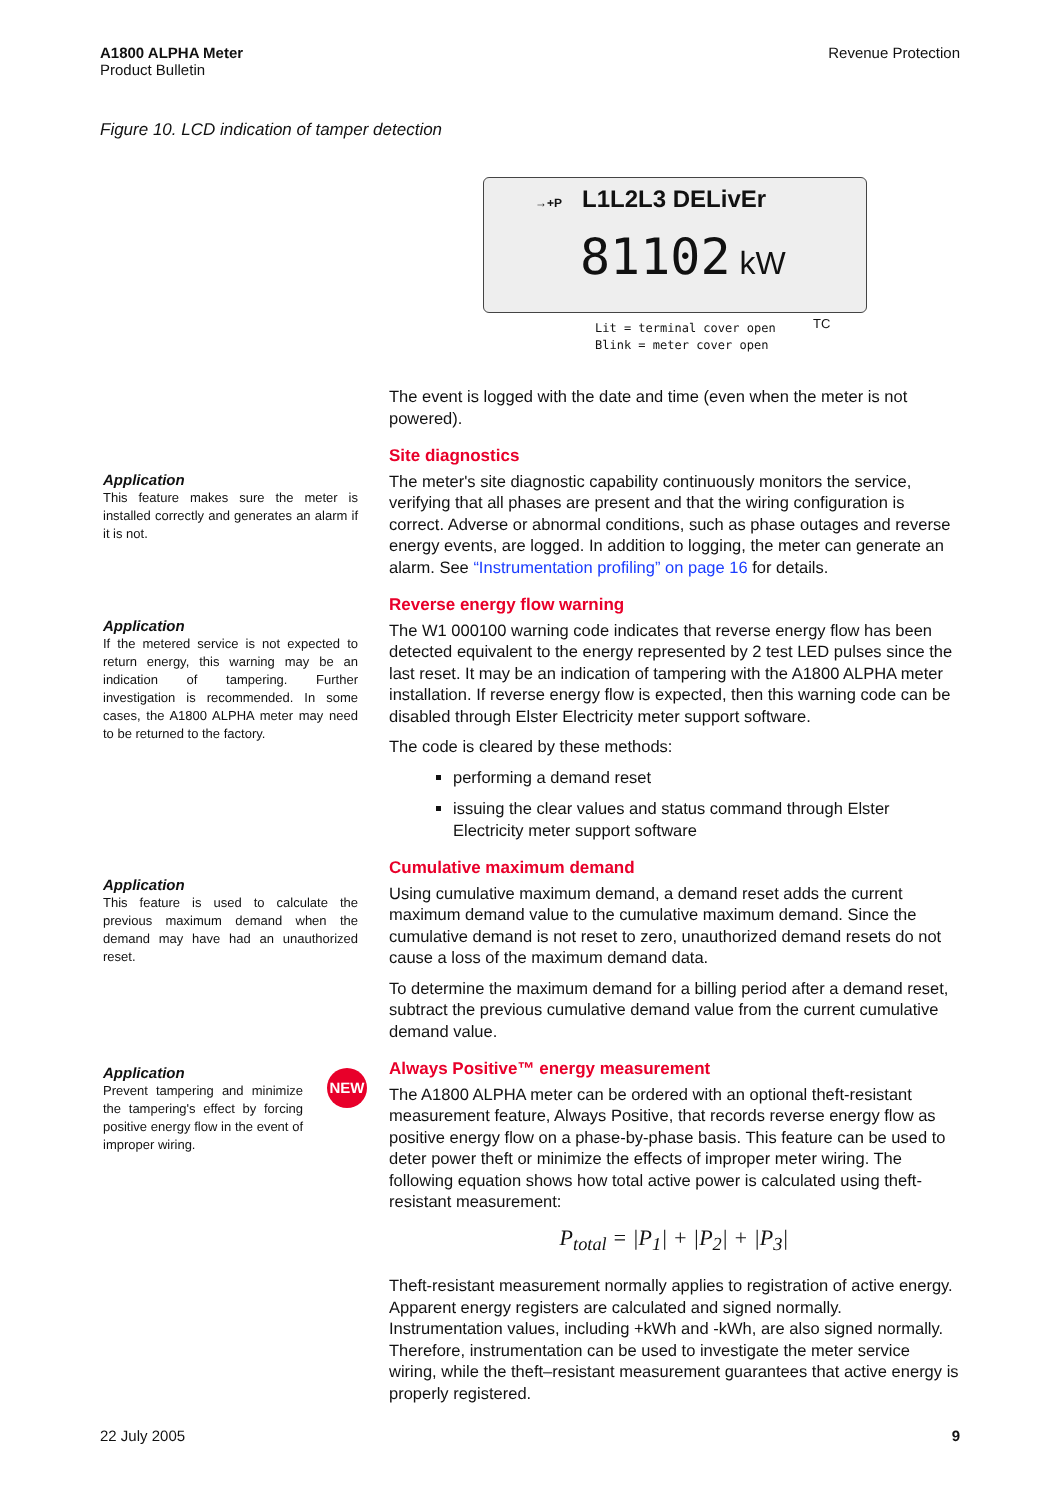A1800 ALPHA Meter
Product Bulletin
Revenue Protection
Figure 10. LCD indication of tamper detection
→+P L1L2L3 DELivEr
81102 kW
Lit = terminal cover open
Blink = meter cover open
TC
Application
This feature makes sure the meter is installed correctly and generates an alarm if it is not.
Application
If the metered service is not expected to return energy, this warning may be an indication of tampering. Further investigation is recommended. In some cases, the A1800 ALPHA meter may need to be returned to the factory.
Application
This feature is used to calculate the previous maximum demand when the demand may have had an unauthorized reset.
Application
Prevent tampering and minimize the tampering's effect by forcing positive energy flow in the event of improper wiring.
NEW
The event is logged with the date and time (even when the meter is not powered).
Site diagnostics
The meter's site diagnostic capability continuously monitors the service, verifying that all phases are present and that the wiring configuration is correct. Adverse or abnormal conditions, such as phase outages and reverse energy events, are logged. In addition to logging, the meter can generate an alarm. See “Instrumentation profiling” on page 16 for details.
Reverse energy flow warning
The W1 000100 warning code indicates that reverse energy flow has been detected equivalent to the energy represented by 2 test LED pulses since the last reset. It may be an indication of tampering with the A1800 ALPHA meter installation. If reverse energy flow is expected, then this warning code can be disabled through Elster Electricity meter support software.
The code is cleared by these methods:
performing a demand reset
issuing the clear values and status command through Elster Electricity meter support software
Cumulative maximum demand
Using cumulative maximum demand, a demand reset adds the current maximum demand value to the cumulative maximum demand. Since the cumulative demand is not reset to zero, unauthorized demand resets do not cause a loss of the maximum demand data.
To determine the maximum demand for a billing period after a demand reset, subtract the previous cumulative demand value from the current cumulative demand value.
Always Positive™ energy measurement
The A1800 ALPHA meter can be ordered with an optional theft-resistant measurement feature, Always Positive, that records reverse energy flow as positive energy flow on a phase-by-phase basis. This feature can be used to deter power theft or minimize the effects of improper meter wiring. The following equation shows how total active power is calculated using theft-resistant measurement:
P<sub>total</sub> = |P<sub>1</sub>| + |P<sub>2</sub>| + |P<sub>3</sub>|
Theft-resistant measurement normally applies to registration of active energy. Apparent energy registers are calculated and signed normally. Instrumentation values, including +kWh and -kWh, are also signed normally. Therefore, instrumentation can be used to investigate the meter service wiring, while the theft–resistant measurement guarantees that active energy is properly registered.
22 July 2005 9